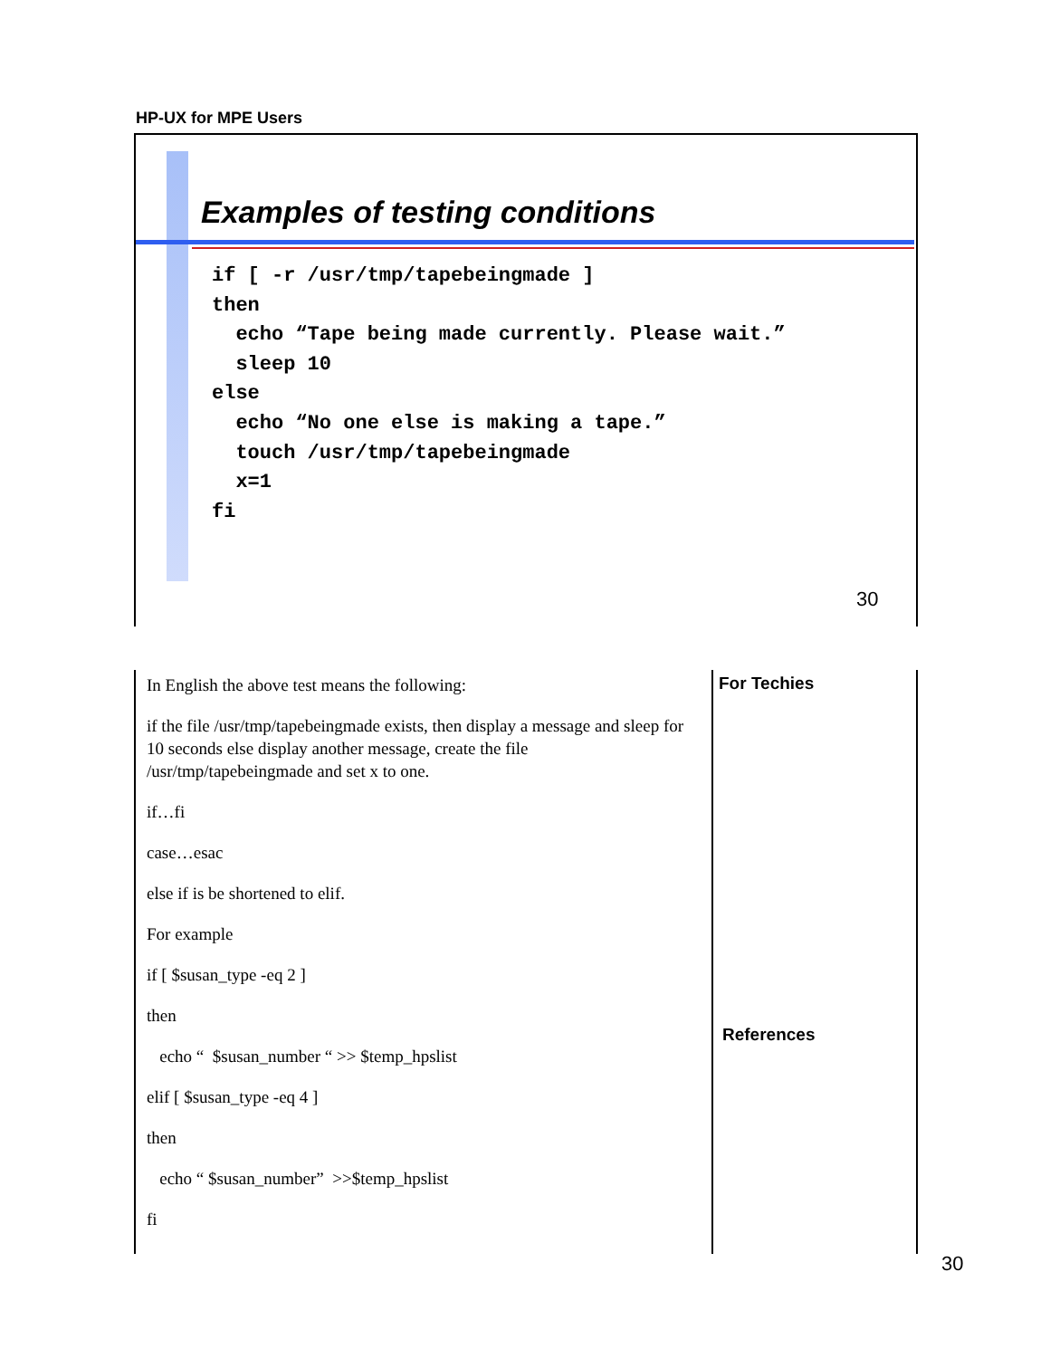HP-UX for MPE Users
Examples of testing conditions
if [ -r /usr/tmp/tapebeingmade ]
then
  echo “Tape being made currently. Please wait.”
  sleep 10
else
  echo “No one else is making a tape.”
  touch /usr/tmp/tapebeingmade
  x=1
fi
30
In English the above test means the following:
if the file /usr/tmp/tapebeingmade exists, then display a message and sleep for 10 seconds else display another message, create the file /usr/tmp/tapebeingmade and set x to one.
if…fi
case…esac
else if is be shortened to elif.
For example
if [ $susan_type -eq 2 ]
then
echo “ $susan_number “ >> $temp_hpslist
elif [ $susan_type -eq 4 ]
then
echo “ $susan_number” >>$temp_hpslist
fi
For Techies
References
30